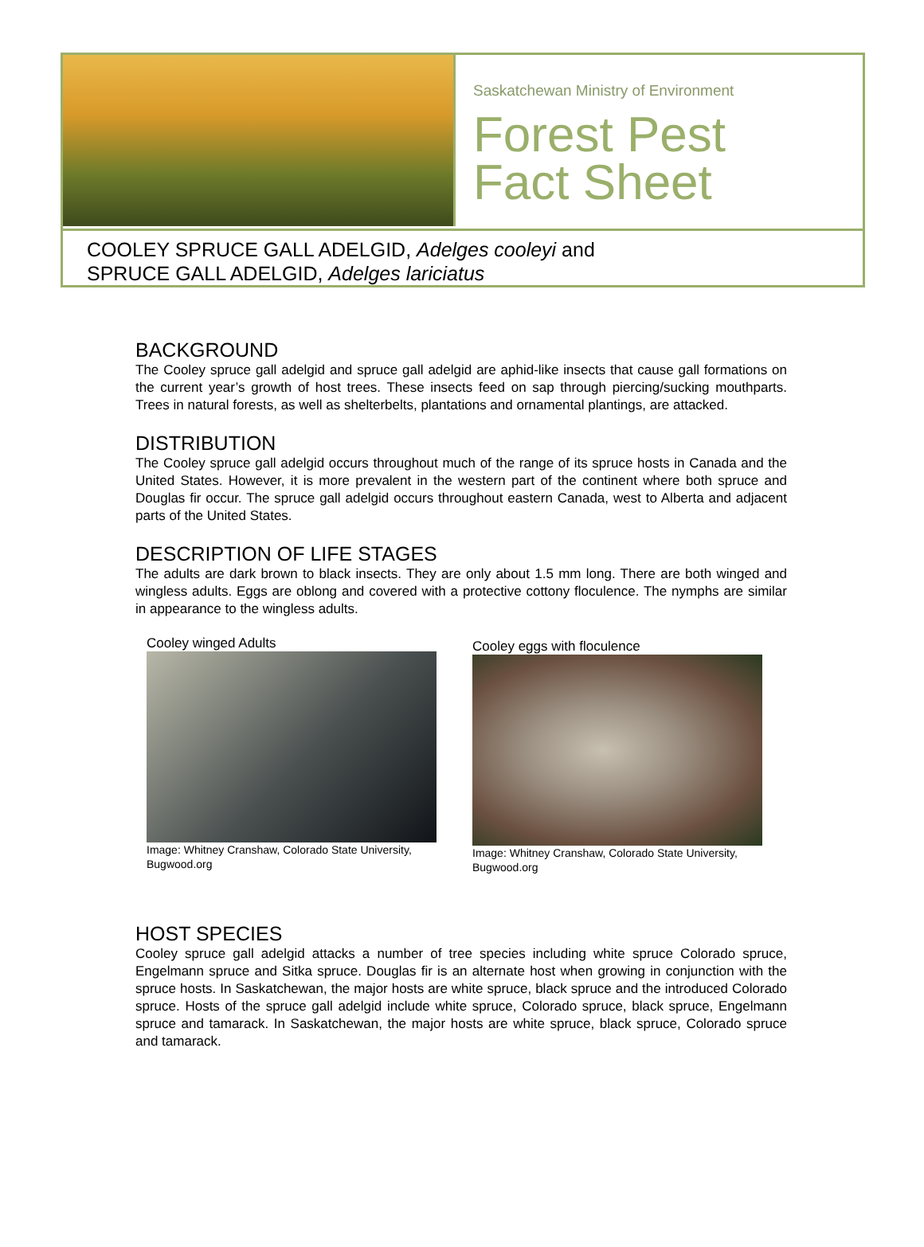Saskatchewan Ministry of Environment
Forest Pest
Fact Sheet
COOLEY SPRUCE GALL ADELGID, Adelges cooleyi and
SPRUCE GALL ADELGID, Adelges lariciatus
BACKGROUND
The Cooley spruce gall adelgid and spruce gall adelgid are aphid-like insects that cause gall formations on the current year’s growth of host trees. These insects feed on sap through piercing/sucking mouthparts. Trees in natural forests, as well as shelterbelts, plantations and ornamental plantings, are attacked.
DISTRIBUTION
The Cooley spruce gall adelgid occurs throughout much of the range of its spruce hosts in Canada and the United States. However, it is more prevalent in the western part of the continent where both spruce and Douglas fir occur. The spruce gall adelgid occurs throughout eastern Canada, west to Alberta and adjacent parts of the United States.
DESCRIPTION OF LIFE STAGES
The adults are dark brown to black insects. They are only about 1.5 mm long. There are both winged and wingless adults. Eggs are oblong and covered with a protective cottony floculence. The nymphs are similar in appearance to the wingless adults.
Cooley winged Adults
Image: Whitney Cranshaw, Colorado State University, Bugwood.org
Cooley eggs with floculence
Image: Whitney Cranshaw, Colorado State University, Bugwood.org
HOST SPECIES
Cooley spruce gall adelgid attacks a number of tree species including white spruce Colorado spruce, Engelmann spruce and Sitka spruce. Douglas fir is an alternate host when growing in conjunction with the spruce hosts. In Saskatchewan, the major hosts are white spruce, black spruce and the introduced Colorado spruce. Hosts of the spruce gall adelgid include white spruce, Colorado spruce, black spruce, Engelmann spruce and tamarack. In Saskatchewan, the major hosts are white spruce, black spruce, Colorado spruce and tamarack.